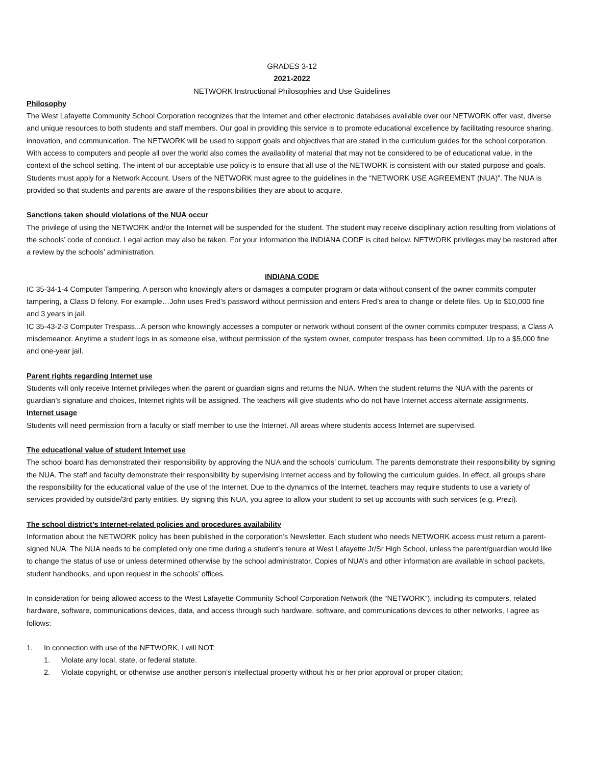GRADES 3-12
2021-2022
NETWORK Instructional Philosophies and Use Guidelines
Philosophy
The West Lafayette Community School Corporation recognizes that the Internet and other electronic databases available over our NETWORK offer vast, diverse and unique resources to both students and staff members. Our goal in providing this service is to promote educational excellence by facilitating resource sharing, innovation, and communication. The NETWORK will be used to support goals and objectives that are stated in the curriculum guides for the school corporation. With access to computers and people all over the world also comes the availability of material that may not be considered to be of educational value, in the context of the school setting. The intent of our acceptable use policy is to ensure that all use of the NETWORK is consistent with our stated purpose and goals. Students must apply for a Network Account. Users of the NETWORK must agree to the guidelines in the “NETWORK USE AGREEMENT (NUA)”. The NUA is provided so that students and parents are aware of the responsibilities they are about to acquire.
Sanctions taken should violations of the NUA occur
The privilege of using the NETWORK and/or the Internet will be suspended for the student. The student may receive disciplinary action resulting from violations of the schools’ code of conduct. Legal action may also be taken. For your information the INDIANA CODE is cited below. NETWORK privileges may be restored after a review by the schools’ administration.
INDIANA CODE
IC 35-34-1-4 Computer Tampering. A person who knowingly alters or damages a computer program or data without consent of the owner commits computer tampering, a Class D felony. For example…John uses Fred’s password without permission and enters Fred’s area to change or delete files. Up to $10,000 fine and 3 years in jail.
IC 35-43-2-3 Computer Trespass...A person who knowingly accesses a computer or network without consent of the owner commits computer trespass, a Class A misdemeanor. Anytime a student logs in as someone else, without permission of the system owner, computer trespass has been committed. Up to a $5,000 fine and one-year jail.
Parent rights regarding Internet use
Students will only receive Internet privileges when the parent or guardian signs and returns the NUA. When the student returns the NUA with the parents or guardian’s signature and choices, Internet rights will be assigned. The teachers will give students who do not have Internet access alternate assignments.
Internet usage
Students will need permission from a faculty or staff member to use the Internet. All areas where students access Internet are supervised.
The educational value of student Internet use
The school board has demonstrated their responsibility by approving the NUA and the schools’ curriculum. The parents demonstrate their responsibility by signing the NUA. The staff and faculty demonstrate their responsibility by supervising Internet access and by following the curriculum guides. In effect, all groups share the responsibility for the educational value of the use of the Internet. Due to the dynamics of the Internet, teachers may require students to use a variety of services provided by outside/3rd party entities. By signing this NUA, you agree to allow your student to set up accounts with such services (e.g. Prezi).
The school district’s Internet-related policies and procedures availability
Information about the NETWORK policy has been published in the corporation’s Newsletter. Each student who needs NETWORK access must return a parent-signed NUA. The NUA needs to be completed only one time during a student’s tenure at West Lafayette Jr/Sr High School, unless the parent/guardian would like to change the status of use or unless determined otherwise by the school administrator. Copies of NUA’s and other information are available in school packets, student handbooks, and upon request in the schools’ offices.
In consideration for being allowed access to the West Lafayette Community School Corporation Network (the “NETWORK”), including its computers, related hardware, software, communications devices, data, and access through such hardware, software, and communications devices to other networks, I agree as follows:
1. In connection with use of the NETWORK, I will NOT:
1. Violate any local, state, or federal statute.
2. Violate copyright, or otherwise use another person’s intellectual property without his or her prior approval or proper citation;